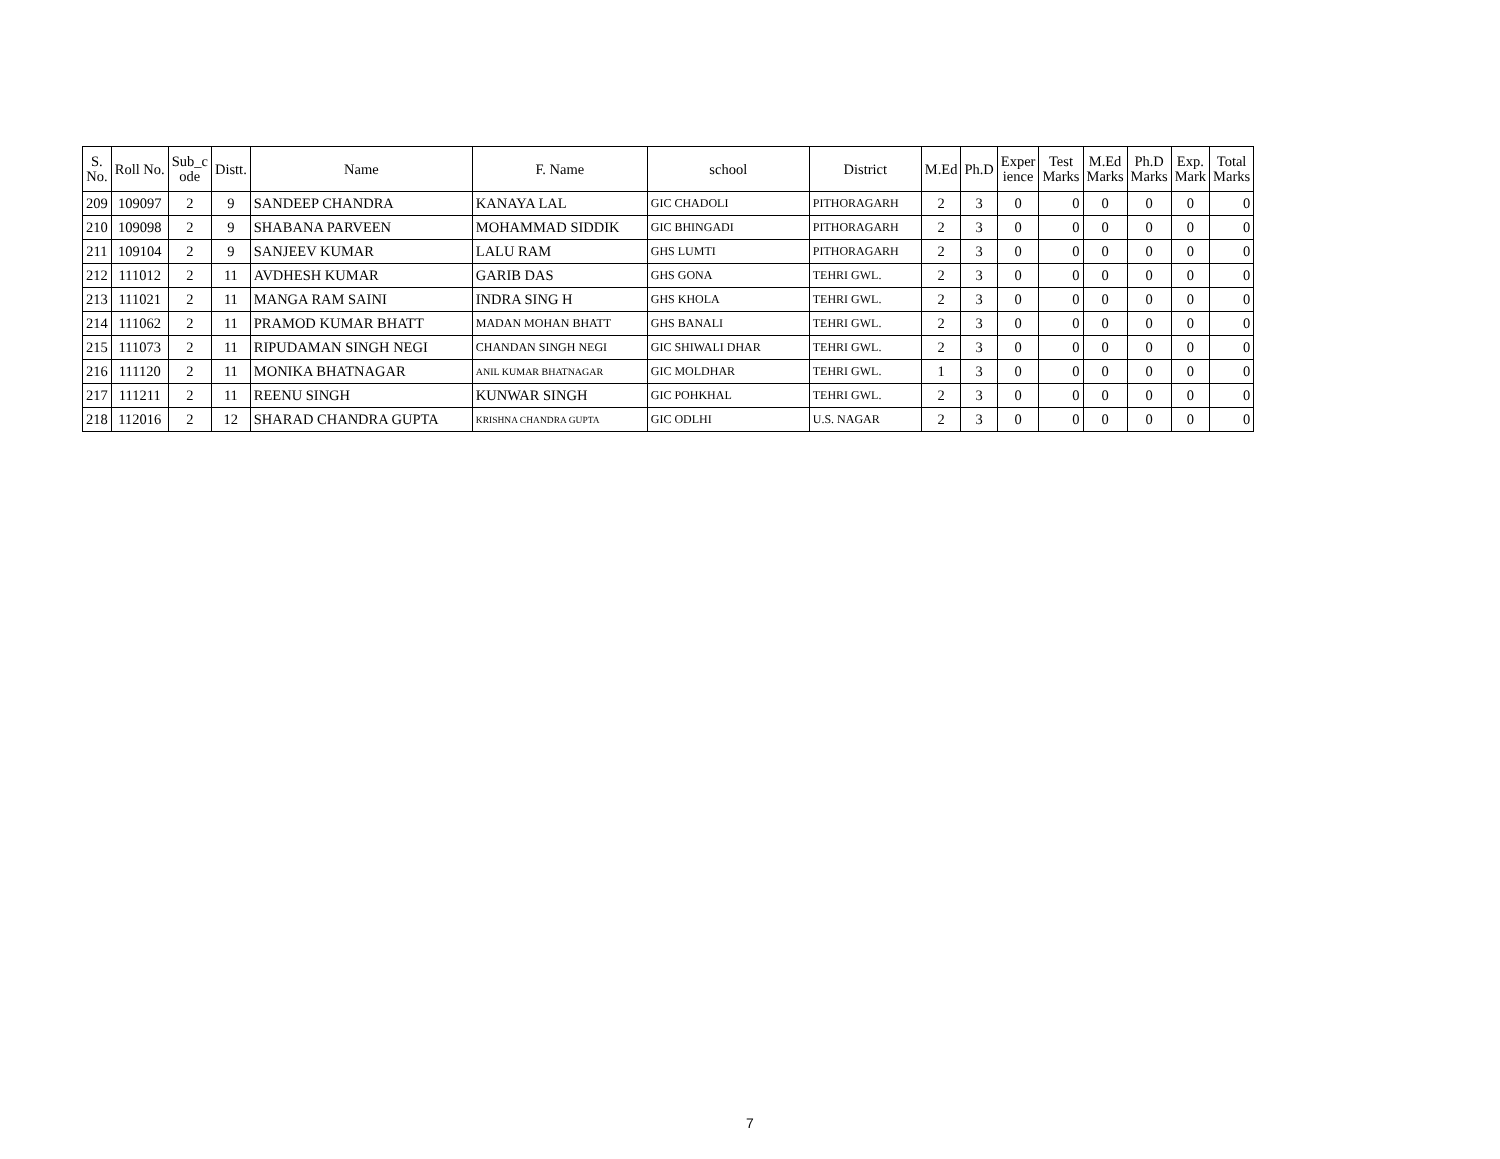| S. No. | Roll No. | Sub_c ode | Distt. | Name | F. Name | school | District | M.Ed | Ph.D | Exper ience | Test Marks | M.Ed Marks | Ph.D Marks | Exp. Mark | Total Marks |
| --- | --- | --- | --- | --- | --- | --- | --- | --- | --- | --- | --- | --- | --- | --- | --- |
| 209 | 109097 | 2 | 9 | SANDEEP CHANDRA | KANAYA LAL | GIC CHADOLI | PITHORAGARH | 2 | 3 | 0 | 0 | 0 | 0 | 0 | 0 |
| 210 | 109098 | 2 | 9 | SHABANA PARVEEN | MOHAMMAD SIDDIK | GIC BHINGADI | PITHORAGARH | 2 | 3 | 0 | 0 | 0 | 0 | 0 | 0 |
| 211 | 109104 | 2 | 9 | SANJEEV KUMAR | LALU RAM | GHS LUMTI | PITHORAGARH | 2 | 3 | 0 | 0 | 0 | 0 | 0 | 0 |
| 212 | 111012 | 2 | 11 | AVDHESH KUMAR | GARIB DAS | GHS GONA | TEHRI GWL. | 2 | 3 | 0 | 0 | 0 | 0 | 0 | 0 |
| 213 | 111021 | 2 | 11 | MANGA RAM SAINI | INDRA SING H | GHS KHOLA | TEHRI GWL. | 2 | 3 | 0 | 0 | 0 | 0 | 0 | 0 |
| 214 | 111062 | 2 | 11 | PRAMOD KUMAR BHATT | MADAN MOHAN BHATT | GHS BANALI | TEHRI GWL. | 2 | 3 | 0 | 0 | 0 | 0 | 0 | 0 |
| 215 | 111073 | 2 | 11 | RIPUDAMAN SINGH NEGI | CHANDAN SINGH NEGI | GIC SHIWALI DHAR | TEHRI GWL. | 2 | 3 | 0 | 0 | 0 | 0 | 0 | 0 |
| 216 | 111120 | 2 | 11 | MONIKA BHATNAGAR | ANIL KUMAR BHATNAGAR | GIC MOLDHAR | TEHRI GWL. | 1 | 3 | 0 | 0 | 0 | 0 | 0 | 0 |
| 217 | 111211 | 2 | 11 | REENU SINGH | KUNWAR SINGH | GIC POHKHAL | TEHRI GWL. | 2 | 3 | 0 | 0 | 0 | 0 | 0 | 0 |
| 218 | 112016 | 2 | 12 | SHARAD CHANDRA GUPTA | KRISHNA CHANDRA GUPTA | GIC ODLHI | U.S. NAGAR | 2 | 3 | 0 | 0 | 0 | 0 | 0 | 0 |
7